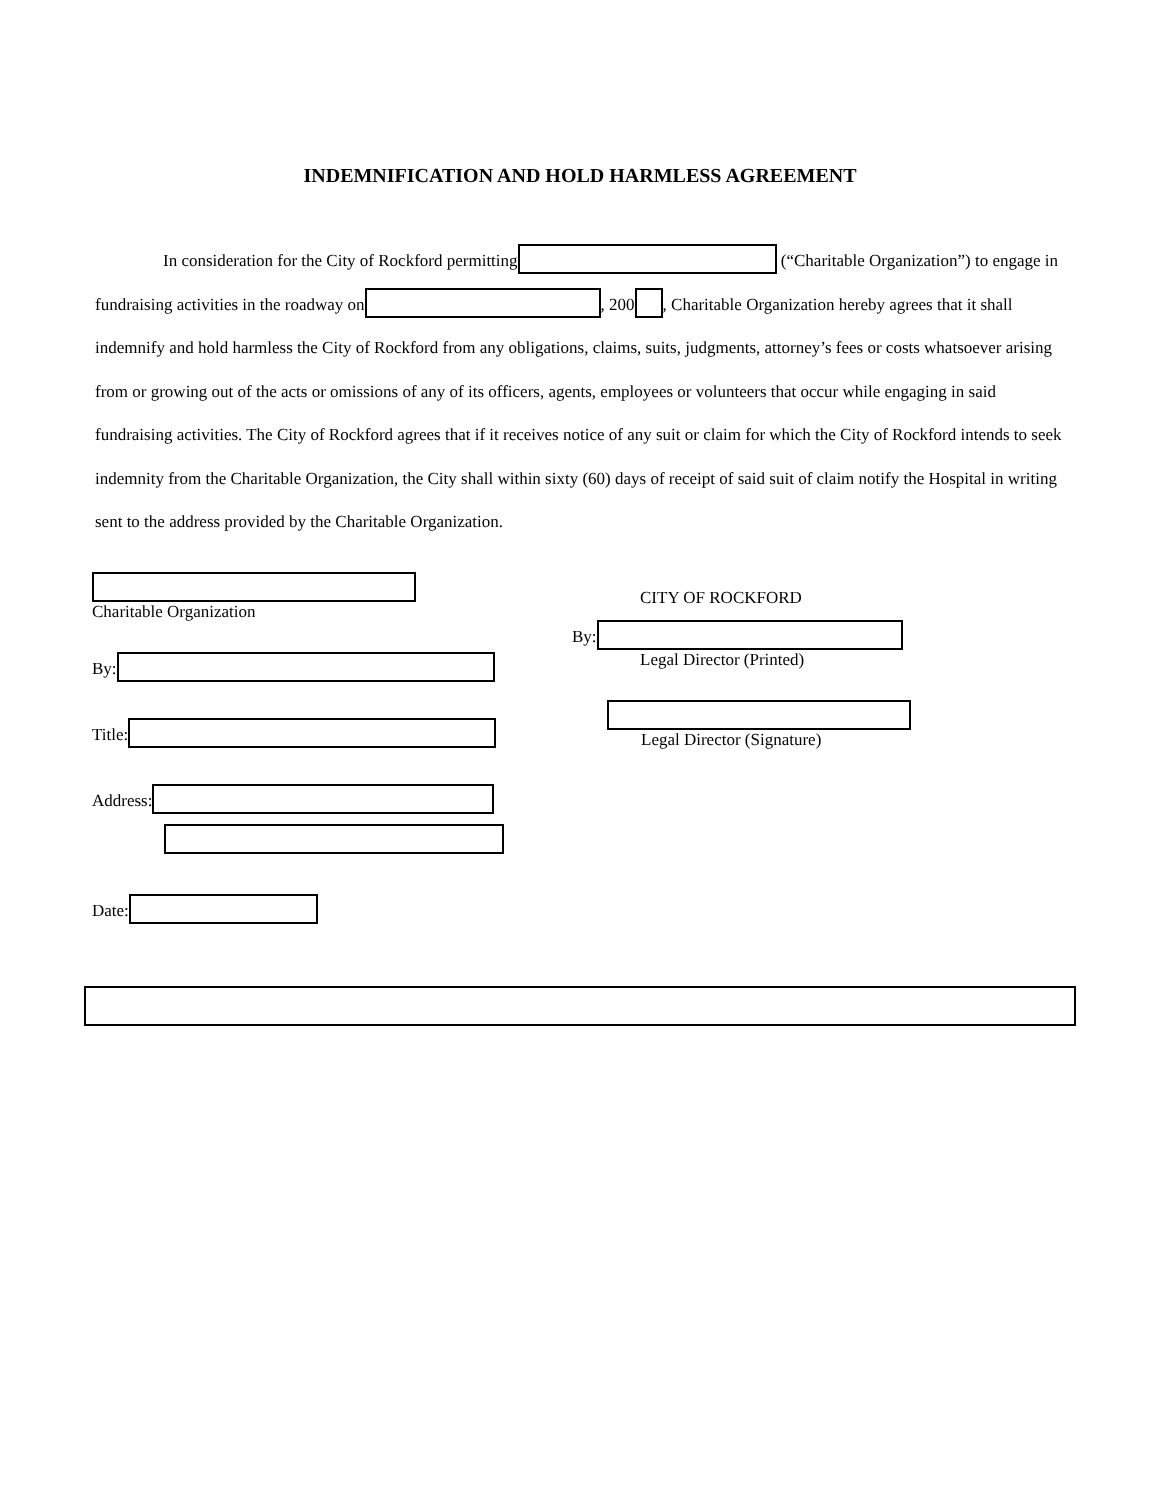INDEMNIFICATION AND HOLD HARMLESS AGREEMENT
In consideration for the City of Rockford permitting (“Charitable Organization”) to engage in fundraising activities in the roadway on , 200 , Charitable Organization hereby agrees that it shall indemnify and hold harmless the City of Rockford from any obligations, claims, suits, judgments, attorney’s fees or costs whatsoever arising from or growing out of the acts or omissions of any of its officers, agents, employees or volunteers that occur while engaging in said fundraising activities. The City of Rockford agrees that if it receives notice of any suit or claim for which the City of Rockford intends to seek indemnity from the Charitable Organization, the City shall within sixty (60) days of receipt of said suit of claim notify the Hospital in writing sent to the address provided by the Charitable Organization.
Charitable Organization
By:
Title:
Address:
Date:
CITY OF ROCKFORD
By:
Legal Director (Printed)
Legal Director (Signature)